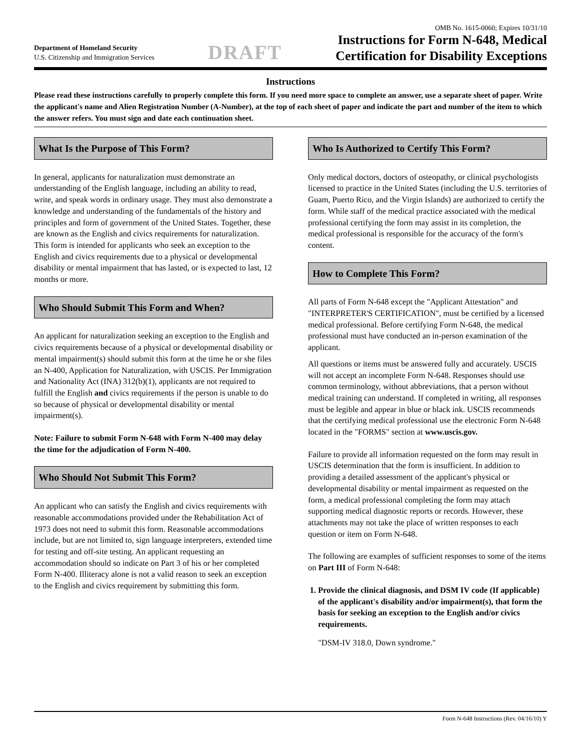OMB No. 1615-0060; Expires 10/31/10
Department of Homeland Security
U.S. Citizenship and Immigration Services
DRAFT
Instructions for Form N-648, Medical
Certification for Disability Exceptions
Instructions
Please read these instructions carefully to properly complete this form. If you need more space to complete an answer, use a separate sheet of paper. Write the applicant's name and Alien Registration Number (A-Number), at the top of each sheet of paper and indicate the part and number of the item to which the answer refers. You must sign and date each continuation sheet.
What Is the Purpose of This Form?
In general, applicants for naturalization must demonstrate an understanding of the English language, including an ability to read, write, and speak words in ordinary usage. They must also demonstrate a knowledge and understanding of the fundamentals of the history and principles and form of government of the United States. Together, these are known as the English and civics requirements for naturalization. This form is intended for applicants who seek an exception to the English and civics requirements due to a physical or developmental disability or mental impairment that has lasted, or is expected to last, 12 months or more.
Who Should Submit This Form and When?
An applicant for naturalization seeking an exception to the English and civics requirements because of a physical or developmental disability or mental impairment(s) should submit this form at the time he or she files an N-400, Application for Naturalization, with USCIS. Per Immigration and Nationality Act (INA) 312(b)(1), applicants are not required to fulfill the English and civics requirements if the person is unable to do so because of physical or developmental disability or mental impairment(s).
Note: Failure to submit Form N-648 with Form N-400 may delay the time for the adjudication of Form N-400.
Who Should Not Submit This Form?
An applicant who can satisfy the English and civics requirements with reasonable accommodations provided under the Rehabilitation Act of 1973 does not need to submit this form. Reasonable accommodations include, but are not limited to, sign language interpreters, extended time for testing and off-site testing. An applicant requesting an accommodation should so indicate on Part 3 of his or her completed Form N-400. Illiteracy alone is not a valid reason to seek an exception to the English and civics requirement by submitting this form.
Who Is Authorized to Certify This Form?
Only medical doctors, doctors of osteopathy, or clinical psychologists licensed to practice in the United States (including the U.S. territories of Guam, Puerto Rico, and the Virgin Islands) are authorized to certify the form. While staff of the medical practice associated with the medical professional certifying the form may assist in its completion, the medical professional is responsible for the accuracy of the form's content.
How to Complete This Form?
All parts of Form N-648 except the "Applicant Attestation" and "INTERPRETER'S CERTIFICATION", must be certified by a licensed medical professional. Before certifying Form N-648, the medical professional must have conducted an in-person examination of the applicant.
All questions or items must be answered fully and accurately. USCIS will not accept an incomplete Form N-648. Responses should use common terminology, without abbreviations, that a person without medical training can understand. If completed in writing, all responses must be legible and appear in blue or black ink. USCIS recommends that the certifying medical professional use the electronic Form N-648 located in the "FORMS" section at www.uscis.gov.
Failure to provide all information requested on the form may result in USCIS determination that the form is insufficient. In addition to providing a detailed assessment of the applicant's physical or developmental disability or mental impairment as requested on the form, a medical professional completing the form may attach supporting medical diagnostic reports or records. However, these attachments may not take the place of written responses to each question or item on Form N-648.
The following are examples of sufficient responses to some of the items on Part III of Form N-648:
1. Provide the clinical diagnosis, and DSM IV code (If applicable) of the applicant's disability and/or impairment(s), that form the basis for seeking an exception to the English and/or civics requirements.
"DSM-IV 318.0, Down syndrome."
Form N-648 Instructions (Rev. 04/16/10) Y